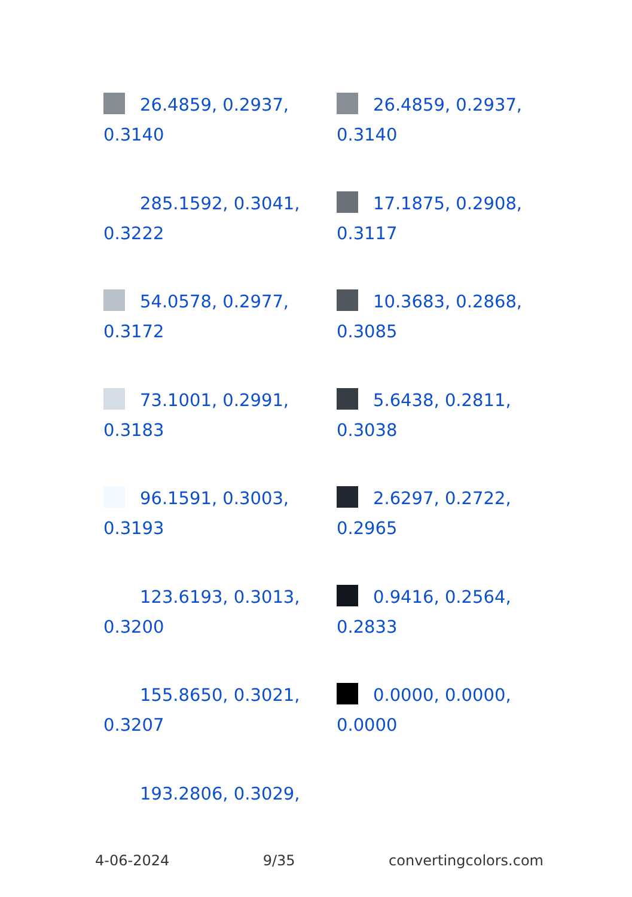26.4859, 0.2937, 0.3140
26.4859, 0.2937, 0.3140
285.1592, 0.3041, 0.3222
17.1875, 0.2908, 0.3117
54.0578, 0.2977, 0.3172
10.3683, 0.2868, 0.3085
73.1001, 0.2991, 0.3183
5.6438, 0.2811, 0.3038
96.1591, 0.3003, 0.3193
2.6297, 0.2722, 0.2965
123.6193, 0.3013, 0.3200
0.9416, 0.2564, 0.2833
155.8650, 0.3021, 0.3207
0.0000, 0.0000, 0.0000
193.2806, 0.3029,
4-06-2024 9/35 convertingcolors.com